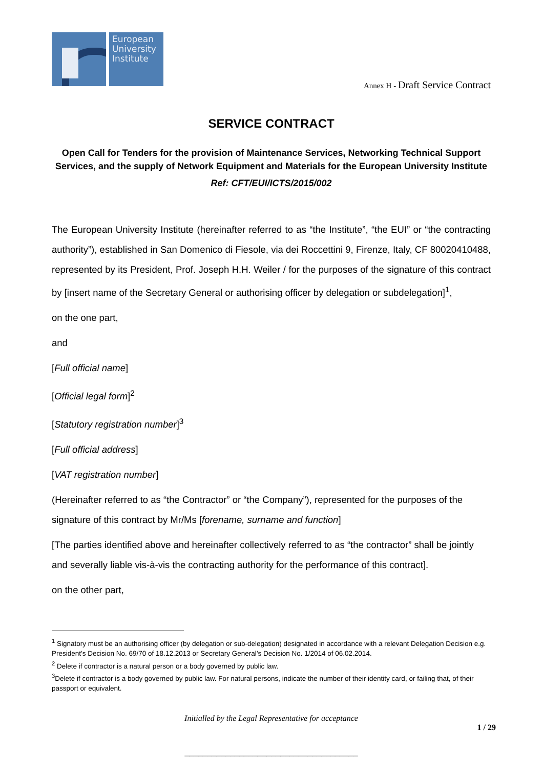European University Institute
Annex H - Draft Service Contract
SERVICE CONTRACT
Open Call for Tenders for the provision of Maintenance Services, Networking Technical Support Services, and the supply of Network Equipment and Materials for the European University Institute
Ref: CFT/EUI/ICTS/2015/002
The European University Institute (hereinafter referred to as “the Institute”, “the EUI” or “the contracting authority”), established in San Domenico di Fiesole, via dei Roccettini 9, Firenze, Italy, CF 80020410488, represented by its President, Prof. Joseph H.H. Weiler / for the purposes of the signature of this contract by [insert name of the Secretary General or authorising officer by delegation or subdelegation]<sup>1</sup>,
on the one part,
and
[Full official name]
[Official legal form]<sup>2</sup>
[Statutory registration number]<sup>3</sup>
[Full official address]
[VAT registration number]
(Hereinafter referred to as “the Contractor” or “the Company”), represented for the purposes of the signature of this contract by Mr/Ms [forename, surname and function]
[The parties identified above and hereinafter collectively referred to as “the contractor” shall be jointly and severally liable vis-à-vis the contracting authority for the performance of this contract].
on the other part,
<sup>1</sup> Signatory must be an authorising officer (by delegation or sub-delegation) designated in accordance with a relevant Delegation Decision e.g. President’s Decision No. 69/70 of 18.12.2013 or Secretary General’s Decision No. 1/2014 of 06.02.2014.
<sup>2</sup> Delete if contractor is a natural person or a body governed by public law.
<sup>3</sup> Delete if contractor is a body governed by public law. For natural persons, indicate the number of their identity card, or failing that, of their passport or equivalent.
Initialled by the Legal Representative for acceptance
1 / 29
______________________________________